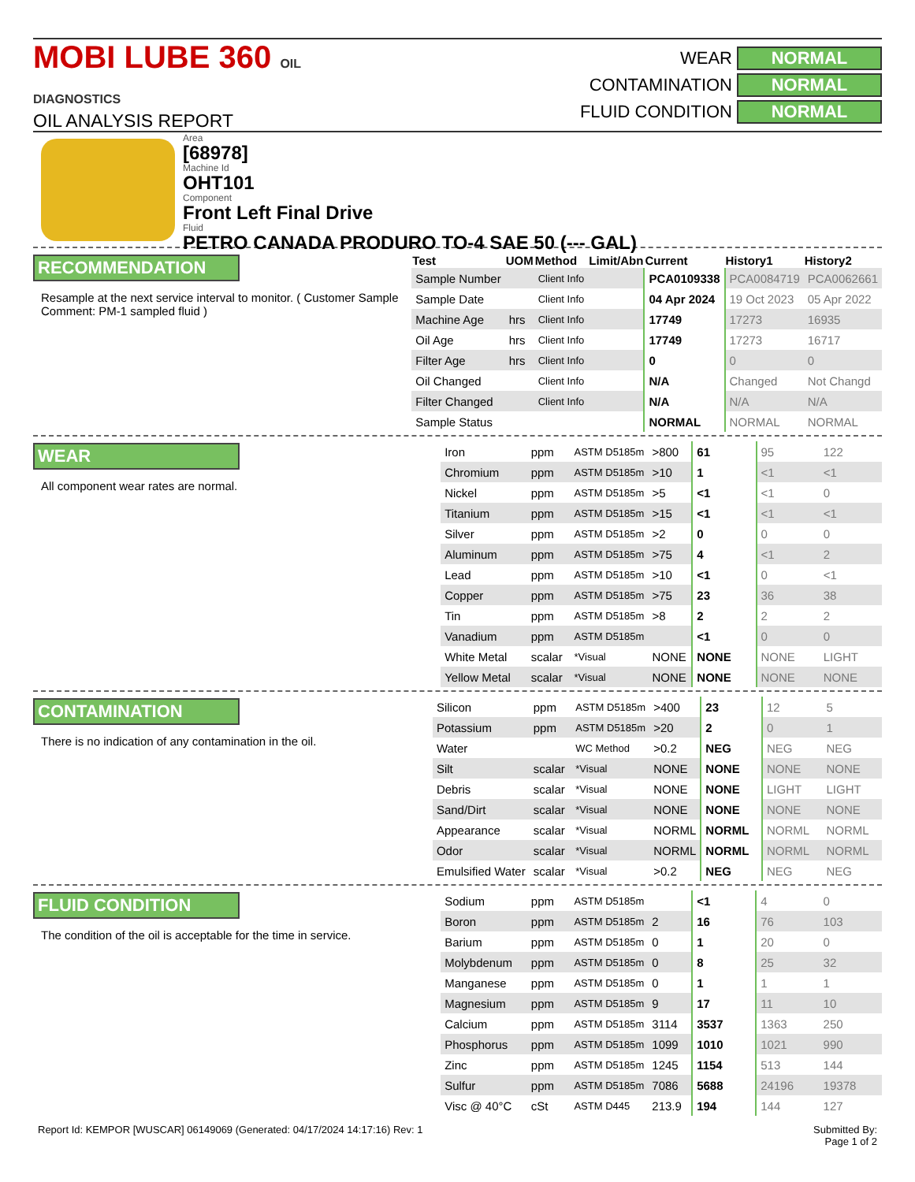MOBI LUBE 360 OIL DIAGNOSTICS
OIL ANALYSIS REPORT
WEAR NORMAL
CONTAMINATION NORMAL
FLUID CONDITION NORMAL
Area
[68978]
Machine Id
OHT101
Component
Front Left Final Drive
Fluid
PETRO CANADA PRODURO TO-4 SAE 50 (--- GAL)
RECOMMENDATION
Resample at the next service interval to monitor. ( Customer Sample Comment: PM-1 sampled fluid )
| Test | UOM | Method | Limit/Abn | Current | History1 | History2 |
| --- | --- | --- | --- | --- | --- | --- |
| Sample Number | | Client Info | | PCA0109338 | PCA0084719 | PCA0062661 |
| Sample Date | | Client Info | | 04 Apr 2024 | 19 Oct 2023 | 05 Apr 2022 |
| Machine Age | hrs | Client Info | | 17749 | 17273 | 16935 |
| Oil Age | hrs | Client Info | | 17749 | 17273 | 16717 |
| Filter Age | hrs | Client Info | | 0 | 0 | 0 |
| Oil Changed | | Client Info | | N/A | Changed | Not Changd |
| Filter Changed | | Client Info | | N/A | N/A | N/A |
| Sample Status | | | | NORMAL | NORMAL | NORMAL |
WEAR
All component wear rates are normal.
| Iron | ppm | ASTM D5185m | >800 | 61 | 95 | 122 |
| Chromium | ppm | ASTM D5185m | >10 | 1 | <1 | <1 |
| Nickel | ppm | ASTM D5185m | >5 | <1 | <1 | 0 |
| Titanium | ppm | ASTM D5185m | >15 | <1 | <1 | <1 |
| Silver | ppm | ASTM D5185m | >2 | 0 | 0 | 0 |
| Aluminum | ppm | ASTM D5185m | >75 | 4 | <1 | 2 |
| Lead | ppm | ASTM D5185m | >10 | <1 | 0 | <1 |
| Copper | ppm | ASTM D5185m | >75 | 23 | 36 | 38 |
| Tin | ppm | ASTM D5185m | >8 | 2 | 2 | 2 |
| Vanadium | ppm | ASTM D5185m | | <1 | 0 | 0 |
| White Metal | scalar | *Visual | NONE | NONE | NONE | LIGHT |
| Yellow Metal | scalar | *Visual | NONE | NONE | NONE | NONE |
CONTAMINATION
There is no indication of any contamination in the oil.
| Silicon | ppm | ASTM D5185m | >400 | 23 | 12 | 5 |
| Potassium | ppm | ASTM D5185m | >20 | 2 | 0 | 1 |
| Water | | WC Method | >0.2 | NEG | NEG | NEG |
| Silt | scalar | *Visual | NONE | NONE | NONE | NONE |
| Debris | scalar | *Visual | NONE | NONE | LIGHT | LIGHT |
| Sand/Dirt | scalar | *Visual | NONE | NONE | NONE | NONE |
| Appearance | scalar | *Visual | NORML | NORML | NORML | NORML |
| Odor | scalar | *Visual | NORML | NORML | NORML | NORML |
| Emulsified Water | scalar | *Visual | >0.2 | NEG | NEG | NEG |
FLUID CONDITION
The condition of the oil is acceptable for the time in service.
| Sodium | ppm | ASTM D5185m | | <1 | 4 | 0 |
| Boron | ppm | ASTM D5185m | 2 | 16 | 76 | 103 |
| Barium | ppm | ASTM D5185m | 0 | 1 | 20 | 0 |
| Molybdenum | ppm | ASTM D5185m | 0 | 8 | 25 | 32 |
| Manganese | ppm | ASTM D5185m | 0 | 1 | 1 | 1 |
| Magnesium | ppm | ASTM D5185m | 9 | 17 | 11 | 10 |
| Calcium | ppm | ASTM D5185m | 3114 | 3537 | 1363 | 250 |
| Phosphorus | ppm | ASTM D5185m | 1099 | 1010 | 1021 | 990 |
| Zinc | ppm | ASTM D5185m | 1245 | 1154 | 513 | 144 |
| Sulfur | ppm | ASTM D5185m | 7086 | 5688 | 24196 | 19378 |
| Visc @ 40°C | cSt | ASTM D445 | 213.9 | 194 | 144 | 127 |
Report Id: KEMPOR [WUSCAR] 06149069 (Generated: 04/17/2024 14:17:16) Rev: 1 Submitted By:
Page 1 of 2